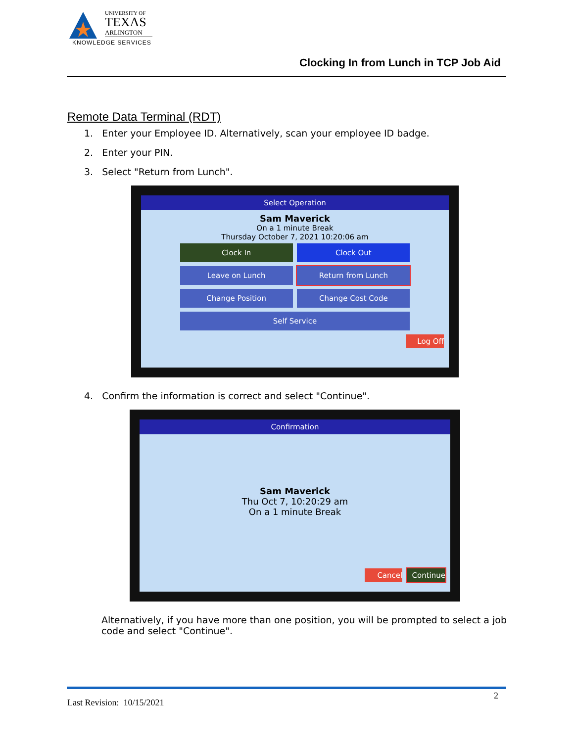UNIVERSITY OF
TEXAS
ARLINGTON
KNOWLEDGE SERVICES
Clocking In from Lunch in TCP Job Aid
Remote Data Terminal (RDT)
1. Enter your Employee ID. Alternatively, scan your employee ID badge.
2. Enter your PIN.
3. Select "Return from Lunch".
Select Operation
Sam Maverick
On a 1 minute Break
Thursday October 7, 2021 10:20:06 am
Clock In Clock Out
Leave on Lunch Return from Lunch
Change Position Change Cost Code
Self Service
Log Off
4. Confirm the information is correct and select "Continue".
Confirmation
Sam Maverick
Thu Oct 7, 10:20:29 am
On a 1 minute Break
Cancel Continue
Alternatively, if you have more than one position, you will be prompted to select a job code and select "Continue".
2
Last Revision: 10/15/2021